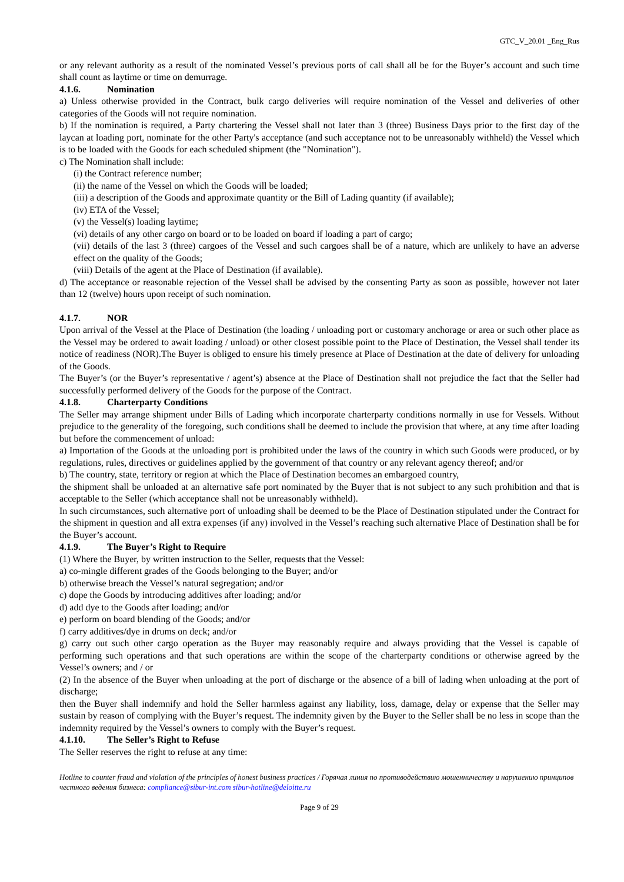GTC_V_20.01 _Eng_Rus
or any relevant authority as a result of the nominated Vessel’s previous ports of call shall all be for the Buyer’s account and such time shall count as laytime or time on demurrage.
4.1.6. Nomination
a) Unless otherwise provided in the Contract, bulk cargo deliveries will require nomination of the Vessel and deliveries of other categories of the Goods will not require nomination.
b) If the nomination is required, a Party chartering the Vessel shall not later than 3 (three) Business Days prior to the first day of the laycan at loading port, nominate for the other Party's acceptance (and such acceptance not to be unreasonably withheld) the Vessel which is to be loaded with the Goods for each scheduled shipment (the "Nomination").
c) The Nomination shall include:
(i) the Contract reference number;
(ii) the name of the Vessel on which the Goods will be loaded;
(iii) a description of the Goods and approximate quantity or the Bill of Lading quantity (if available);
(iv) ETA of the Vessel;
(v) the Vessel(s) loading laytime;
(vi) details of any other cargo on board or to be loaded on board if loading a part of cargo;
(vii) details of the last 3 (three) cargoes of the Vessel and such cargoes shall be of a nature, which are unlikely to have an adverse effect on the quality of the Goods;
(viii) Details of the agent at the Place of Destination (if available).
d) The acceptance or reasonable rejection of the Vessel shall be advised by the consenting Party as soon as possible, however not later than 12 (twelve) hours upon receipt of such nomination.
4.1.7. NOR
Upon arrival of the Vessel at the Place of Destination (the loading / unloading port or customary anchorage or area or such other place as the Vessel may be ordered to await loading / unload) or other closest possible point to the Place of Destination, the Vessel shall tender its notice of readiness (NOR).The Buyer is obliged to ensure his timely presence at Place of Destination at the date of delivery for unloading of the Goods.
The Buyer’s (or the Buyer’s representative / agent’s) absence at the Place of Destination shall not prejudice the fact that the Seller had successfully performed delivery of the Goods for the purpose of the Contract.
4.1.8. Charterparty Conditions
The Seller may arrange shipment under Bills of Lading which incorporate charterparty conditions normally in use for Vessels. Without prejudice to the generality of the foregoing, such conditions shall be deemed to include the provision that where, at any time after loading but before the commencement of unload:
a) Importation of the Goods at the unloading port is prohibited under the laws of the country in which such Goods were produced, or by regulations, rules, directives or guidelines applied by the government of that country or any relevant agency thereof; and/or
b) The country, state, territory or region at which the Place of Destination becomes an embargoed country,
the shipment shall be unloaded at an alternative safe port nominated by the Buyer that is not subject to any such prohibition and that is acceptable to the Seller (which acceptance shall not be unreasonably withheld).
In such circumstances, such alternative port of unloading shall be deemed to be the Place of Destination stipulated under the Contract for the shipment in question and all extra expenses (if any) involved in the Vessel’s reaching such alternative Place of Destination shall be for the Buyer’s account.
4.1.9. The Buyer’s Right to Require
(1) Where the Buyer, by written instruction to the Seller, requests that the Vessel:
a) co-mingle different grades of the Goods belonging to the Buyer; and/or
b) otherwise breach the Vessel’s natural segregation; and/or
c) dope the Goods by introducing additives after loading; and/or
d) add dye to the Goods after loading; and/or
e) perform on board blending of the Goods; and/or
f) carry additives/dye in drums on deck; and/or
g) carry out such other cargo operation as the Buyer may reasonably require and always providing that the Vessel is capable of performing such operations and that such operations are within the scope of the charterparty conditions or otherwise agreed by the Vessel’s owners; and / or
(2) In the absence of the Buyer when unloading at the port of discharge or the absence of a bill of lading when unloading at the port of discharge;
then the Buyer shall indemnify and hold the Seller harmless against any liability, loss, damage, delay or expense that the Seller may sustain by reason of complying with the Buyer’s request. The indemnity given by the Buyer to the Seller shall be no less in scope than the indemnity required by the Vessel’s owners to comply with the Buyer’s request.
4.1.10. The Seller’s Right to Refuse
The Seller reserves the right to refuse at any time:
Hotline to counter fraud and violation of the principles of honest business practices / Горячая линия по противодействию мошенничеству и нарушению принципов честного ведения бизнеса: compliance@sibur-int.com sibur-hotline@deloitte.ru
Page 9 of 29